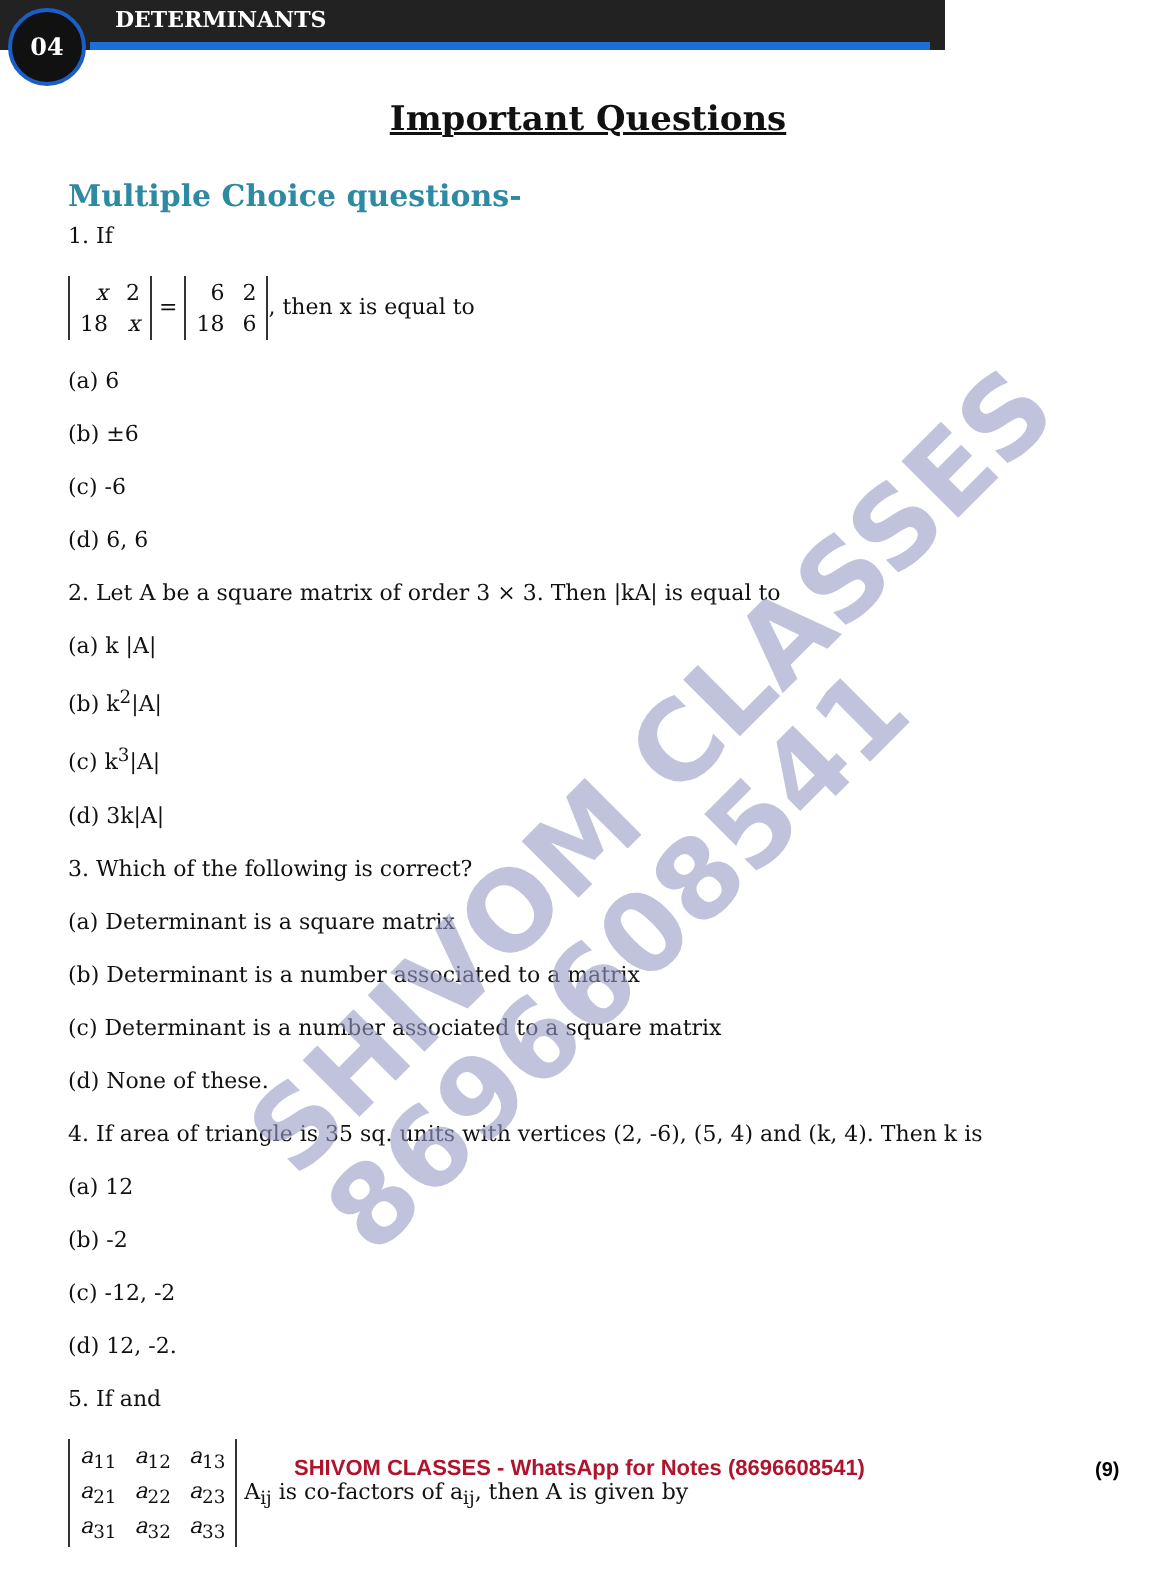04 DETERMINANTS
Important Questions
Multiple Choice questions-
1. If
| x | 2 |
| 18 | x |
=
| 6 | 2 |
| 18 | 6 |
, then x is equal to
(a) 6
(b) ±6
(c) -6
(d) 6, 6
2. Let A be a square matrix of order 3 × 3. Then |kA| is equal to
(a) k |A|
(b) k<sup>2</sup>|A|
(c) k<sup>3</sup>|A|
(d) 3k|A|
3. Which of the following is correct?
(a) Determinant is a square matrix
(b) Determinant is a number associated to a matrix
(c) Determinant is a number associated to a square matrix
(d) None of these.
4. If area of triangle is 35 sq. units with vertices (2, -6), (5, 4) and (k, 4). Then k is
(a) 12
(b) -2
(c) -12, -2
(d) 12, -2.
5. If and
| a<sub>11</sub> | a<sub>12</sub> | a<sub>13</sub> |
| a<sub>21</sub> | a<sub>22</sub> | a<sub>23</sub> |
| a<sub>31</sub> | a<sub>32</sub> | a<sub>33</sub> |
A<sub>ij</sub> is co-factors of a<sub>ij</sub>, then A is given by
SHIVOM CLASSES
8696608541
SHIVOM CLASSES - WhatsApp for Notes (8696608541) (9)